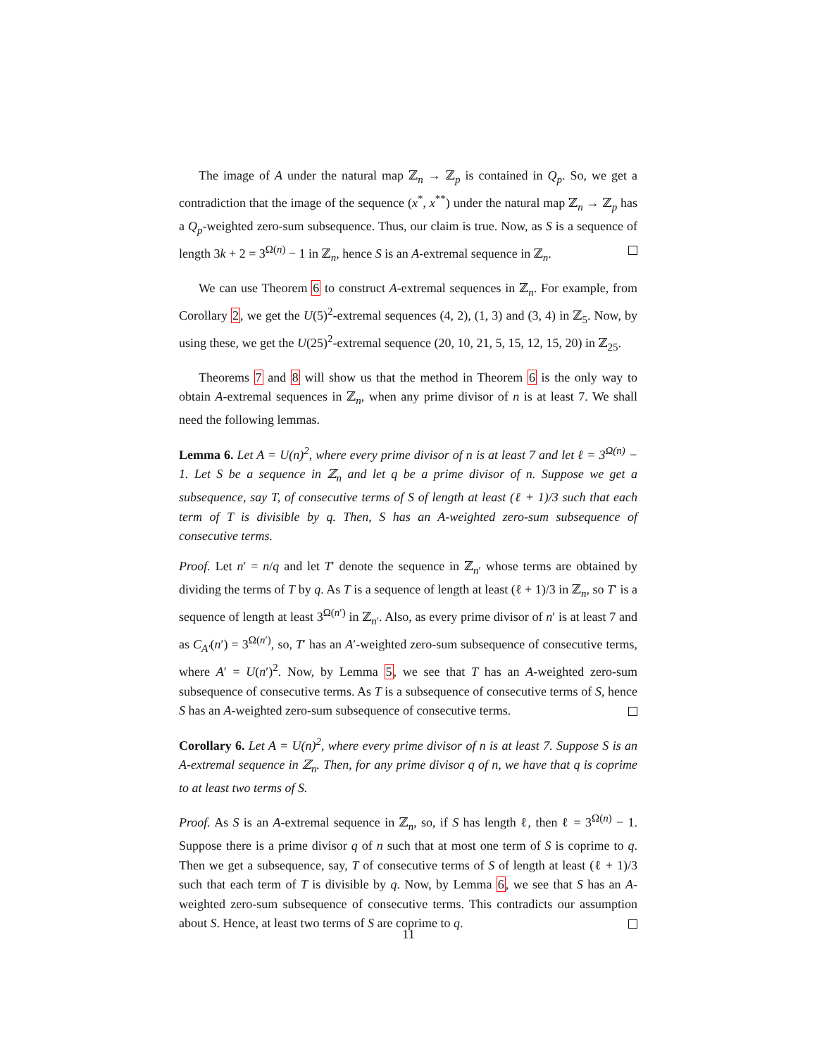The image of A under the natural map ℤ<sub>n</sub> → ℤ<sub>p</sub> is contained in Q<sub>p</sub>. So, we get a contradiction that the image of the sequence (x<sup>*</sup>, x<sup>**</sup>) under the natural map ℤ<sub>n</sub> → ℤ<sub>p</sub> has a Q<sub>p</sub>-weighted zero-sum subsequence. Thus, our claim is true. Now, as S is a sequence of length 3k + 2 = 3<sup>Ω(n)</sup> − 1 in ℤ<sub>n</sub>, hence S is an A-extremal sequence in ℤ<sub>n</sub>.
We can use Theorem 6 to construct A-extremal sequences in ℤ<sub>n</sub>. For example, from Corollary 2, we get the U(5)<sup>2</sup>-extremal sequences (4, 2), (1, 3) and (3, 4) in ℤ<sub>5</sub>. Now, by using these, we get the U(25)<sup>2</sup>-extremal sequence (20, 10, 21, 5, 15, 12, 15, 20) in ℤ<sub>25</sub>.
Theorems 7 and 8 will show us that the method in Theorem 6 is the only way to obtain A-extremal sequences in ℤ<sub>n</sub>, when any prime divisor of n is at least 7. We shall need the following lemmas.
Lemma 6. Let A = U(n)<sup>2</sup>, where every prime divisor of n is at least 7 and let ℓ = 3<sup>Ω(n)</sup> − 1. Let S be a sequence in ℤ<sub>n</sub> and let q be a prime divisor of n. Suppose we get a subsequence, say T, of consecutive terms of S of length at least (ℓ + 1)/3 such that each term of T is divisible by q. Then, S has an A-weighted zero-sum subsequence of consecutive terms.
Proof. Let n′ = n/q and let T′ denote the sequence in ℤ<sub>n′</sub> whose terms are obtained by dividing the terms of T by q. As T is a sequence of length at least (ℓ + 1)/3 in ℤ<sub>n</sub>, so T′ is a sequence of length at least 3<sup>Ω(n′)</sup> in ℤ<sub>n′</sub>. Also, as every prime divisor of n′ is at least 7 and as C<sub>A′</sub>(n′) = 3<sup>Ω(n′)</sup>, so, T′ has an A′-weighted zero-sum subsequence of consecutive terms, where A′ = U(n′)<sup>2</sup>. Now, by Lemma 5, we see that T has an A-weighted zero-sum subsequence of consecutive terms. As T is a subsequence of consecutive terms of S, hence S has an A-weighted zero-sum subsequence of consecutive terms.
Corollary 6. Let A = U(n)<sup>2</sup>, where every prime divisor of n is at least 7. Suppose S is an A-extremal sequence in ℤ<sub>n</sub>. Then, for any prime divisor q of n, we have that q is coprime to at least two terms of S.
Proof. As S is an A-extremal sequence in ℤ<sub>n</sub>, so, if S has length ℓ, then ℓ = 3<sup>Ω(n)</sup> − 1. Suppose there is a prime divisor q of n such that at most one term of S is coprime to q. Then we get a subsequence, say, T of consecutive terms of S of length at least (ℓ + 1)/3 such that each term of T is divisible by q. Now, by Lemma 6, we see that S has an A-weighted zero-sum subsequence of consecutive terms. This contradicts our assumption about S. Hence, at least two terms of S are coprime to q.
11